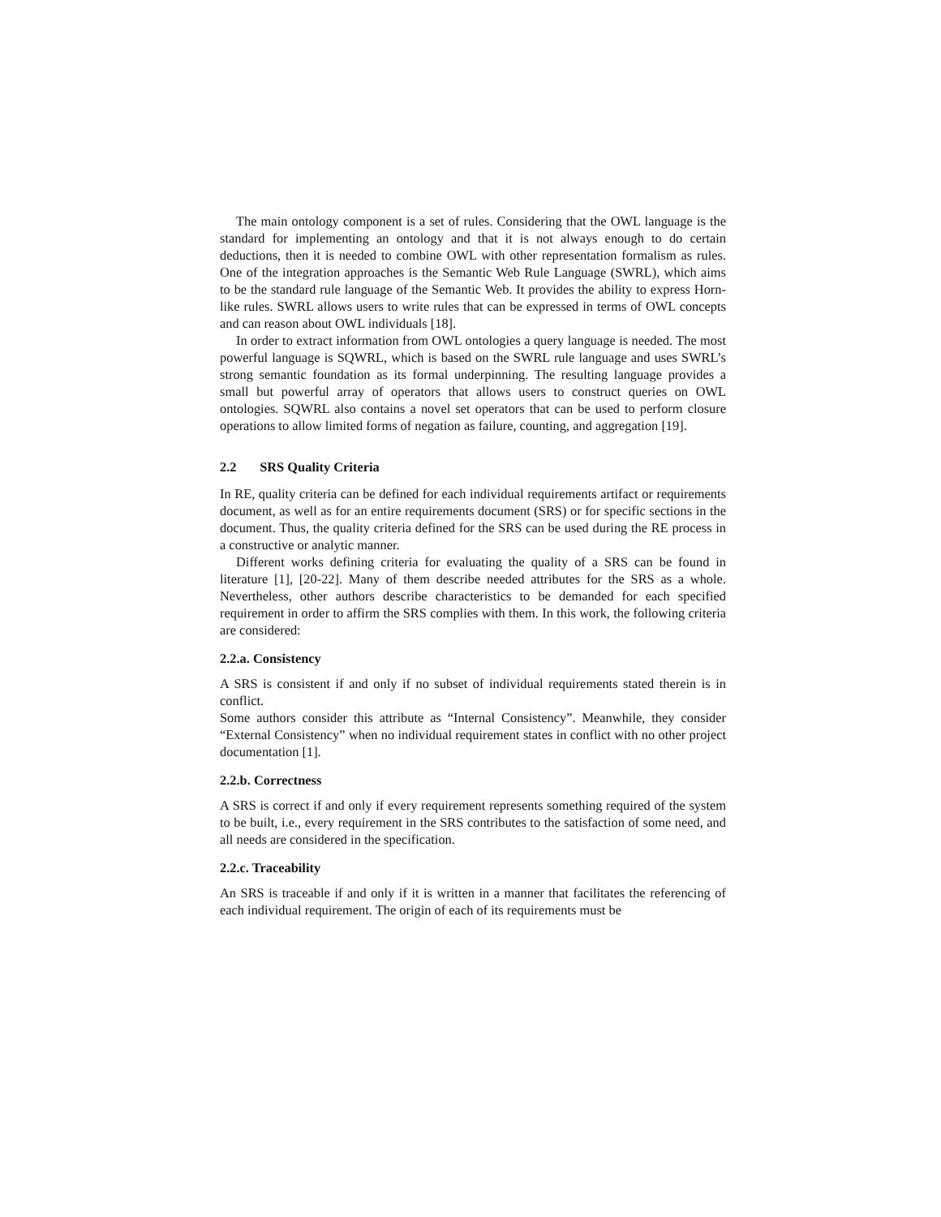The main ontology component is a set of rules. Considering that the OWL language is the standard for implementing an ontology and that it is not always enough to do certain deductions, then it is needed to combine OWL with other representation formalism as rules. One of the integration approaches is the Semantic Web Rule Language (SWRL), which aims to be the standard rule language of the Semantic Web. It provides the ability to express Horn-like rules. SWRL allows users to write rules that can be expressed in terms of OWL concepts and can reason about OWL individuals [18].
In order to extract information from OWL ontologies a query language is needed. The most powerful language is SQWRL, which is based on the SWRL rule language and uses SWRL’s strong semantic foundation as its formal underpinning. The resulting language provides a small but powerful array of operators that allows users to construct queries on OWL ontologies. SQWRL also contains a novel set operators that can be used to perform closure operations to allow limited forms of negation as failure, counting, and aggregation [19].
2.2 SRS Quality Criteria
In RE, quality criteria can be defined for each individual requirements artifact or requirements document, as well as for an entire requirements document (SRS) or for specific sections in the document. Thus, the quality criteria defined for the SRS can be used during the RE process in a constructive or analytic manner.
Different works defining criteria for evaluating the quality of a SRS can be found in literature [1], [20-22]. Many of them describe needed attributes for the SRS as a whole. Nevertheless, other authors describe characteristics to be demanded for each specified requirement in order to affirm the SRS complies with them. In this work, the following criteria are considered:
2.2.a. Consistency
A SRS is consistent if and only if no subset of individual requirements stated therein is in conflict.
Some authors consider this attribute as “Internal Consistency”. Meanwhile, they consider “External Consistency” when no individual requirement states in conflict with no other project documentation [1].
2.2.b. Correctness
A SRS is correct if and only if every requirement represents something required of the system to be built, i.e., every requirement in the SRS contributes to the satisfaction of some need, and all needs are considered in the specification.
2.2.c. Traceability
An SRS is traceable if and only if it is written in a manner that facilitates the referencing of each individual requirement. The origin of each of its requirements must be